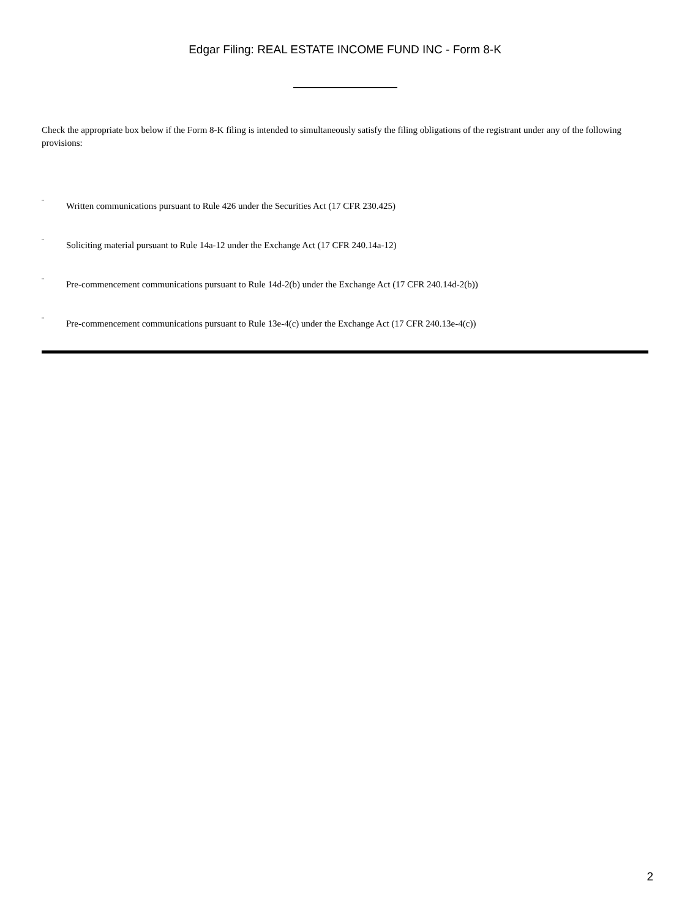Edgar Filing: REAL ESTATE INCOME FUND INC - Form 8-K
Check the appropriate box below if the Form 8-K filing is intended to simultaneously satisfy the filing obligations of the registrant under any of the following provisions:
¨ Written communications pursuant to Rule 426 under the Securities Act (17 CFR 230.425)
¨ Soliciting material pursuant to Rule 14a-12 under the Exchange Act (17 CFR 240.14a-12)
¨ Pre-commencement communications pursuant to Rule 14d-2(b) under the Exchange Act (17 CFR 240.14d-2(b))
¨ Pre-commencement communications pursuant to Rule 13e-4(c) under the Exchange Act (17 CFR 240.13e-4(c))
2